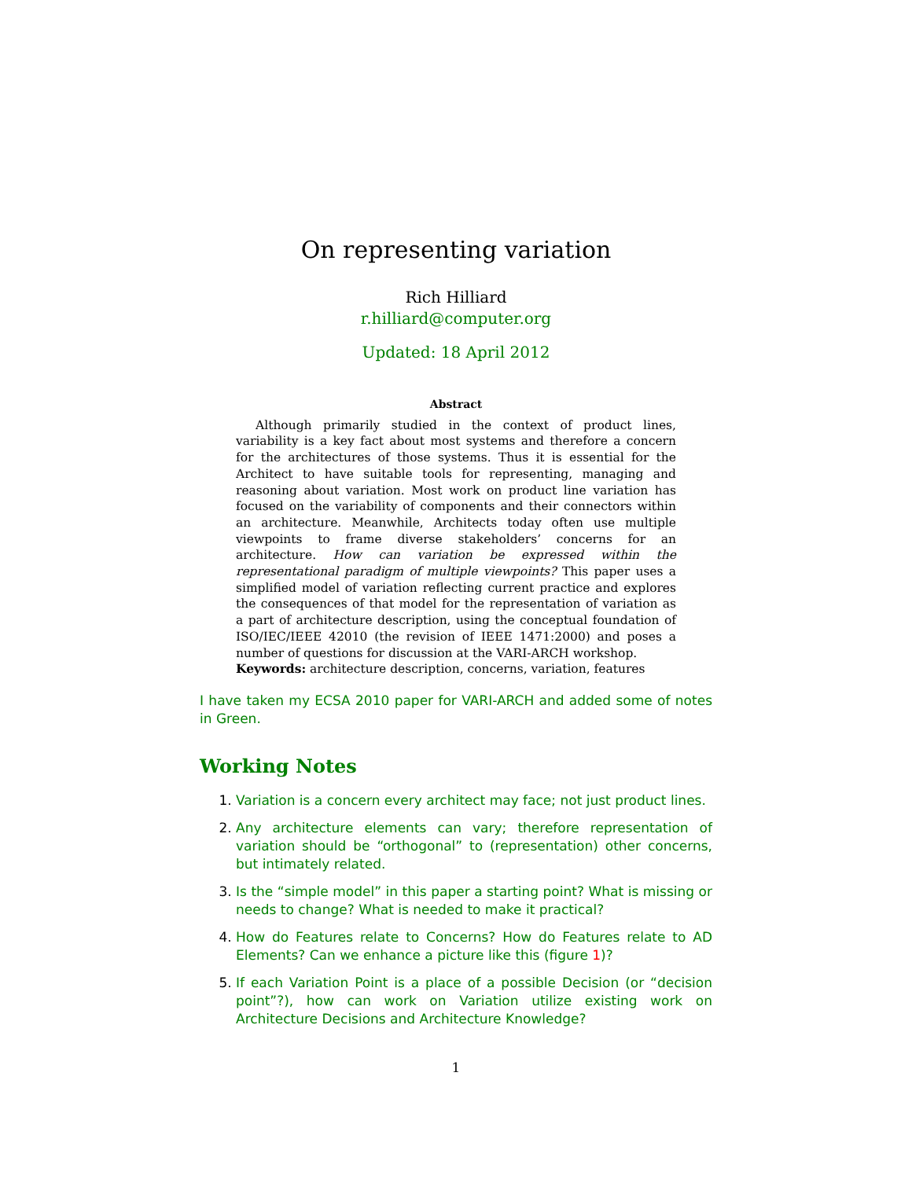On representing variation
Rich Hilliard
r.hilliard@computer.org
Updated: 18 April 2012
Abstract
Although primarily studied in the context of product lines, variability is a key fact about most systems and therefore a concern for the architectures of those systems. Thus it is essential for the Architect to have suitable tools for representing, managing and reasoning about variation. Most work on product line variation has focused on the variability of components and their connectors within an architecture. Meanwhile, Architects today often use multiple viewpoints to frame diverse stakeholders’ concerns for an architecture. How can variation be expressed within the representational paradigm of multiple viewpoints? This paper uses a simplified model of variation reflecting current practice and explores the consequences of that model for the representation of variation as a part of architecture description, using the conceptual foundation of ISO/IEC/IEEE 42010 (the revision of IEEE 1471:2000) and poses a number of questions for discussion at the VARI-ARCH workshop.
Keywords: architecture description, concerns, variation, features
I have taken my ECSA 2010 paper for VARI-ARCH and added some of notes in Green.
Working Notes
Variation is a concern every architect may face; not just product lines.
Any architecture elements can vary; therefore representation of variation should be “orthogonal” to (representation) other concerns, but intimately related.
Is the “simple model” in this paper a starting point? What is missing or needs to change? What is needed to make it practical?
How do Features relate to Concerns? How do Features relate to AD Elements? Can we enhance a picture like this (figure 1)?
If each Variation Point is a place of a possible Decision (or “decision point”?), how can work on Variation utilize existing work on Architecture Decisions and Architecture Knowledge?
1